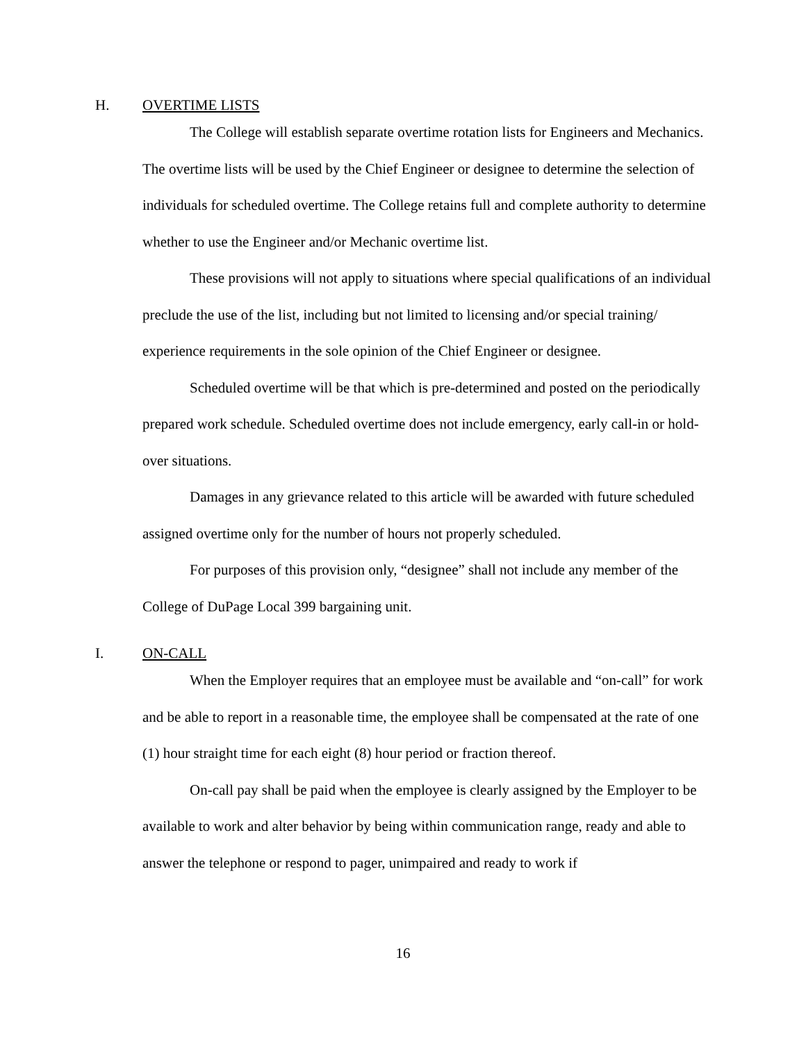H. OVERTIME LISTS
The College will establish separate overtime rotation lists for Engineers and Mechanics. The overtime lists will be used by the Chief Engineer or designee to determine the selection of individuals for scheduled overtime. The College retains full and complete authority to determine whether to use the Engineer and/or Mechanic overtime list.
These provisions will not apply to situations where special qualifications of an individual preclude the use of the list, including but not limited to licensing and/or special training/ experience requirements in the sole opinion of the Chief Engineer or designee.
Scheduled overtime will be that which is pre-determined and posted on the periodically prepared work schedule. Scheduled overtime does not include emergency, early call-in or hold-over situations.
Damages in any grievance related to this article will be awarded with future scheduled assigned overtime only for the number of hours not properly scheduled.
For purposes of this provision only, “designee” shall not include any member of the College of DuPage Local 399 bargaining unit.
I. ON-CALL
When the Employer requires that an employee must be available and “on-call” for work and be able to report in a reasonable time, the employee shall be compensated at the rate of one (1) hour straight time for each eight (8) hour period or fraction thereof.
On-call pay shall be paid when the employee is clearly assigned by the Employer to be available to work and alter behavior by being within communication range, ready and able to answer the telephone or respond to pager, unimpaired and ready to work if
16